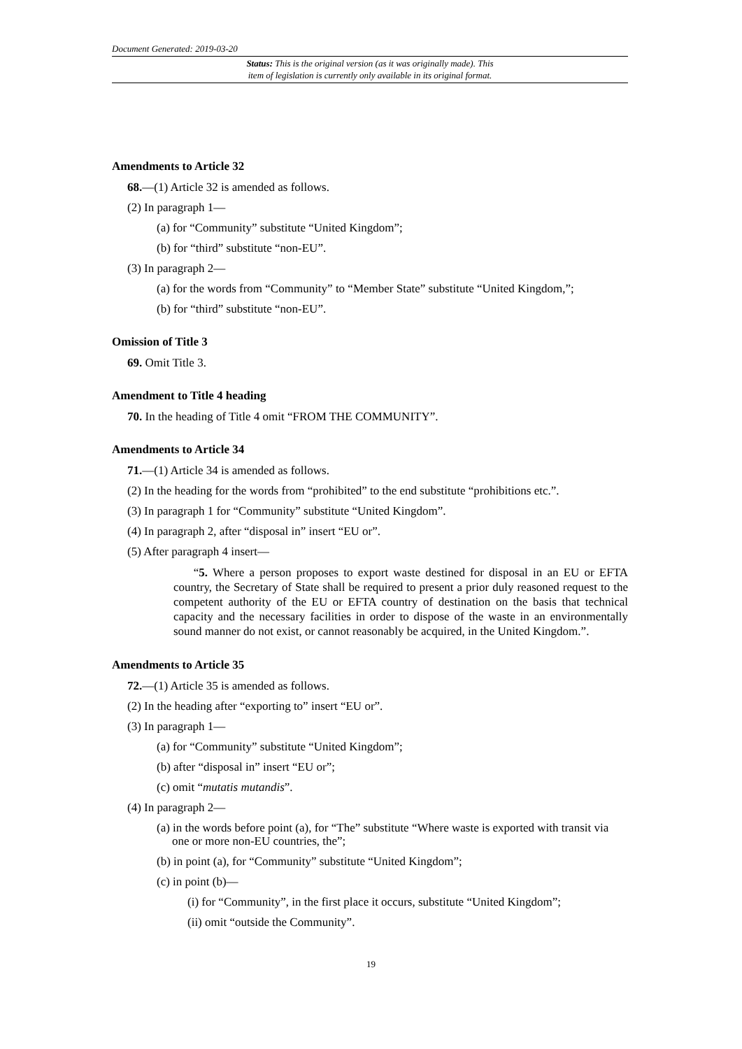Document Generated: 2019-03-20
Status: This is the original version (as it was originally made). This
item of legislation is currently only available in its original format.
Amendments to Article 32
68.—(1) Article 32 is amended as follows.
(2) In paragraph 1—
(a) for “Community” substitute “United Kingdom”;
(b) for “third” substitute “non-EU”.
(3) In paragraph 2—
(a) for the words from “Community” to “Member State” substitute “United Kingdom,”;
(b) for “third” substitute “non-EU”.
Omission of Title 3
69. Omit Title 3.
Amendment to Title 4 heading
70. In the heading of Title 4 omit “FROM THE COMMUNITY”.
Amendments to Article 34
71.—(1) Article 34 is amended as follows.
(2) In the heading for the words from “prohibited” to the end substitute “prohibitions etc.”.
(3) In paragraph 1 for “Community” substitute “United Kingdom”.
(4) In paragraph 2, after “disposal in” insert “EU or”.
(5) After paragraph 4 insert—
“5. Where a person proposes to export waste destined for disposal in an EU or EFTA country, the Secretary of State shall be required to present a prior duly reasoned request to the competent authority of the EU or EFTA country of destination on the basis that technical capacity and the necessary facilities in order to dispose of the waste in an environmentally sound manner do not exist, or cannot reasonably be acquired, in the United Kingdom.”.
Amendments to Article 35
72.—(1) Article 35 is amended as follows.
(2) In the heading after “exporting to” insert “EU or”.
(3) In paragraph 1—
(a) for “Community” substitute “United Kingdom”;
(b) after “disposal in” insert “EU or”;
(c) omit “mutatis mutandis”.
(4) In paragraph 2—
(a) in the words before point (a), for “The” substitute “Where waste is exported with transit via one or more non-EU countries, the”;
(b) in point (a), for “Community” substitute “United Kingdom”;
(c) in point (b)—
(i) for “Community”, in the first place it occurs, substitute “United Kingdom”;
(ii) omit “outside the Community”.
19